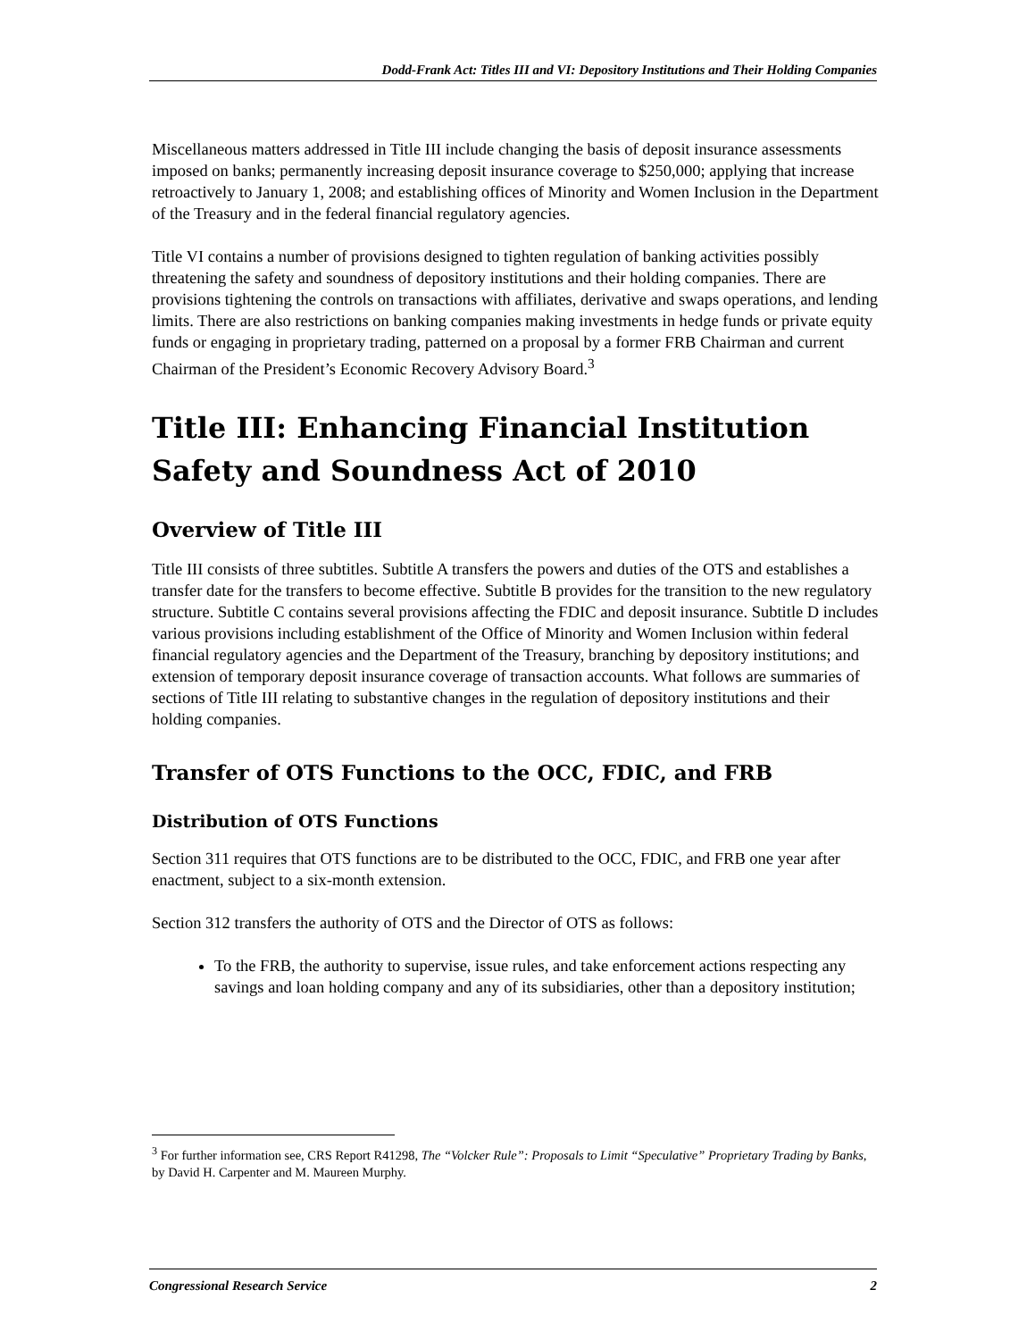Dodd-Frank Act: Titles III and VI: Depository Institutions and Their Holding Companies
Miscellaneous matters addressed in Title III include changing the basis of deposit insurance assessments imposed on banks; permanently increasing deposit insurance coverage to $250,000; applying that increase retroactively to January 1, 2008; and establishing offices of Minority and Women Inclusion in the Department of the Treasury and in the federal financial regulatory agencies.
Title VI contains a number of provisions designed to tighten regulation of banking activities possibly threatening the safety and soundness of depository institutions and their holding companies. There are provisions tightening the controls on transactions with affiliates, derivative and swaps operations, and lending limits. There are also restrictions on banking companies making investments in hedge funds or private equity funds or engaging in proprietary trading, patterned on a proposal by a former FRB Chairman and current Chairman of the President’s Economic Recovery Advisory Board.<sup>3</sup>
Title III: Enhancing Financial Institution Safety and Soundness Act of 2010
Overview of Title III
Title III consists of three subtitles. Subtitle A transfers the powers and duties of the OTS and establishes a transfer date for the transfers to become effective. Subtitle B provides for the transition to the new regulatory structure. Subtitle C contains several provisions affecting the FDIC and deposit insurance. Subtitle D includes various provisions including establishment of the Office of Minority and Women Inclusion within federal financial regulatory agencies and the Department of the Treasury, branching by depository institutions; and extension of temporary deposit insurance coverage of transaction accounts. What follows are summaries of sections of Title III relating to substantive changes in the regulation of depository institutions and their holding companies.
Transfer of OTS Functions to the OCC, FDIC, and FRB
Distribution of OTS Functions
Section 311 requires that OTS functions are to be distributed to the OCC, FDIC, and FRB one year after enactment, subject to a six-month extension.
Section 312 transfers the authority of OTS and the Director of OTS as follows:
To the FRB, the authority to supervise, issue rules, and take enforcement actions respecting any savings and loan holding company and any of its subsidiaries, other than a depository institution;
<sup>3</sup> For further information see, CRS Report R41298, The “Volcker Rule”: Proposals to Limit “Speculative” Proprietary Trading by Banks, by David H. Carpenter and M. Maureen Murphy.
Congressional Research Service 2